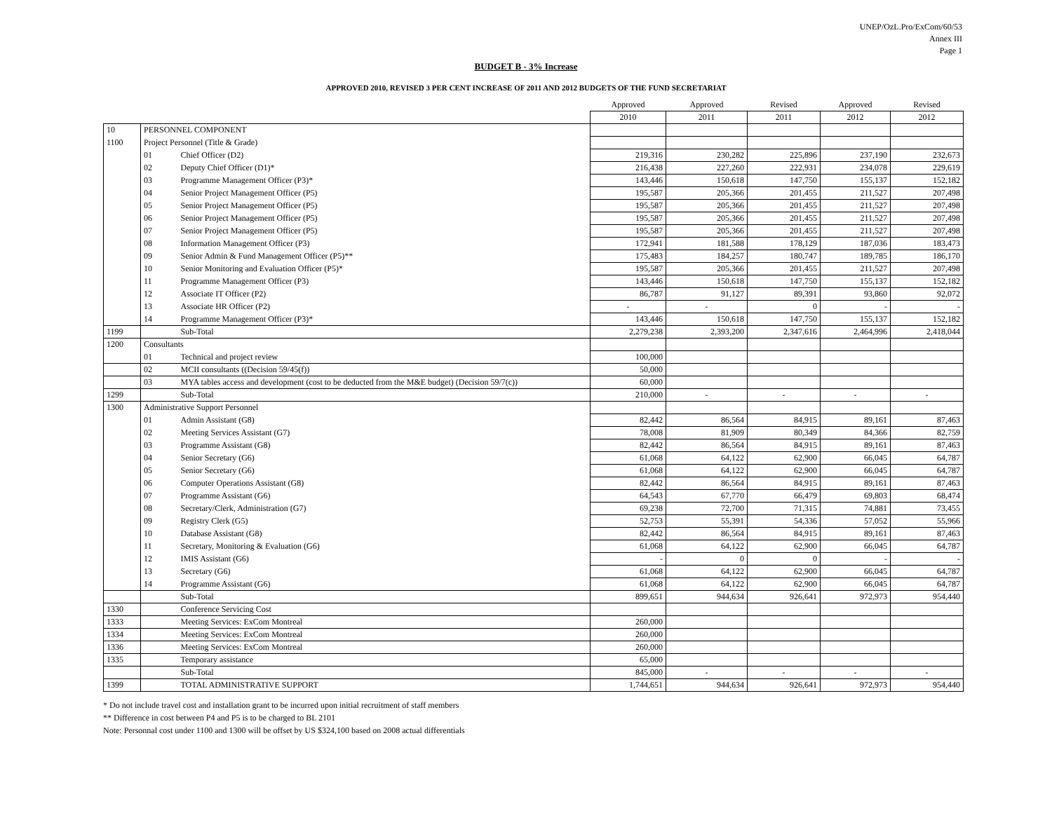UNEP/OzL.Pro/ExCom/60/53
Annex III
Page 1
BUDGET B - 3% Increase
APPROVED 2010, REVISED 3 PER CENT INCREASE OF 2011 AND 2012 BUDGETS OF THE FUND SECRETARIAT
| | | | Approved | Approved | Revised | Approved | Revised |
| --- | --- | --- | --- | --- | --- | --- | --- |
| | | | 2010 | 2011 | 2011 | 2012 | 2012 |
| 10 | PERSONNEL COMPONENT | | | | | | |
| 1100 | Project Personnel (Title & Grade) | | | | | | |
| | 01 | Chief Officer (D2) | 219,316 | 230,282 | 225,896 | 237,190 | 232,673 |
| | 02 | Deputy Chief Officer (D1)* | 216,438 | 227,260 | 222,931 | 234,078 | 229,619 |
| | 03 | Programme Management Officer (P3)* | 143,446 | 150,618 | 147,750 | 155,137 | 152,182 |
| | 04 | Senior Project Management Officer (P5) | 195,587 | 205,366 | 201,455 | 211,527 | 207,498 |
| | 05 | Senior Project Management Officer (P5) | 195,587 | 205,366 | 201,455 | 211,527 | 207,498 |
| | 06 | Senior Project Management Officer (P5) | 195,587 | 205,366 | 201,455 | 211,527 | 207,498 |
| | 07 | Senior Project Management Officer (P5) | 195,587 | 205,366 | 201,455 | 211,527 | 207,498 |
| | 08 | Information Management Officer (P3) | 172,941 | 181,588 | 178,129 | 187,036 | 183,473 |
| | 09 | Senior Admin & Fund Management Officer (P5)** | 175,483 | 184,257 | 180,747 | 189,785 | 186,170 |
| | 10 | Senior Monitoring and Evaluation Officer (P5)* | 195,587 | 205,366 | 201,455 | 211,527 | 207,498 |
| | 11 | Programme Management Officer (P3) | 143,446 | 150,618 | 147,750 | 155,137 | 152,182 |
| | 12 | Associate IT Officer (P2) | 86,787 | 91,127 | 89,391 | 93,860 | 92,072 |
| | 13 | Associate HR Officer (P2) | - | - | 0 | - | - |
| | 14 | Programme Management Officer (P3)* | 143,446 | 150,618 | 147,750 | 155,137 | 152,182 |
| 1199 | | Sub-Total | 2,279,238 | 2,393,200 | 2,347,616 | 2,464,996 | 2,418,044 |
| 1200 | Consultants | | | | | | |
| | 01 | Technical and project review | 100,000 | | | | |
| | 02 | MCII consultants ((Decision 59/45(f)) | 50,000 | | | | |
| | 03 | MYA tables access and development (cost to be deducted from the M&E budget) (Decision 59/7(c)) | 60,000 | | | | |
| 1299 | | Sub-Total | 210,000 | - | - | - | - |
| 1300 | Administrative Support Personnel | | | | | | |
| | 01 | Admin Assistant (G8) | 82,442 | 86,564 | 84,915 | 89,161 | 87,463 |
| | 02 | Meeting Services Assistant (G7) | 78,008 | 81,909 | 80,349 | 84,366 | 82,759 |
| | 03 | Programme Assistant (G8) | 82,442 | 86,564 | 84,915 | 89,161 | 87,463 |
| | 04 | Senior Secretary (G6) | 61,068 | 64,122 | 62,900 | 66,045 | 64,787 |
| | 05 | Senior Secretary (G6) | 61,068 | 64,122 | 62,900 | 66,045 | 64,787 |
| | 06 | Computer Operations Assistant (G8) | 82,442 | 86,564 | 84,915 | 89,161 | 87,463 |
| | 07 | Programme Assistant (G6) | 64,543 | 67,770 | 66,479 | 69,803 | 68,474 |
| | 08 | Secretary/Clerk, Administration (G7) | 69,238 | 72,700 | 71,315 | 74,881 | 73,455 |
| | 09 | Registry Clerk (G5) | 52,753 | 55,391 | 54,336 | 57,052 | 55,966 |
| | 10 | Database Assistant (G8) | 82,442 | 86,564 | 84,915 | 89,161 | 87,463 |
| | 11 | Secretary, Monitoring & Evaluation (G6) | 61,068 | 64,122 | 62,900 | 66,045 | 64,787 |
| | 12 | IMIS Assistant (G6) | - | 0 | 0 | - | - |
| | 13 | Secretary (G6) | 61,068 | 64,122 | 62,900 | 66,045 | 64,787 |
| | 14 | Programme Assistant (G6) | 61,068 | 64,122 | 62,900 | 66,045 | 64,787 |
| | | Sub-Total | 899,651 | 944,634 | 926,641 | 972,973 | 954,440 |
| 1330 | | Conference Servicing Cost | | | | | |
| 1333 | | Meeting Services: ExCom Montreal | 260,000 | | | | |
| 1334 | | Meeting Services: ExCom Montreal | 260,000 | | | | |
| 1336 | | Meeting Services: ExCom Montreal | 260,000 | | | | |
| 1335 | | Temporary assistance | 65,000 | | | | |
| | | Sub-Total | 845,000 | - | - | - | - |
| 1399 | | TOTAL ADMINISTRATIVE SUPPORT | 1,744,651 | 944,634 | 926,641 | 972,973 | 954,440 |
* Do not include travel cost and installation grant to be incurred upon initial recruitment of staff members
** Difference in cost between P4 and P5 is to be charged to BL 2101
Note: Personnal cost under 1100 and 1300 will be offset by US $324,100 based on 2008 actual differentials